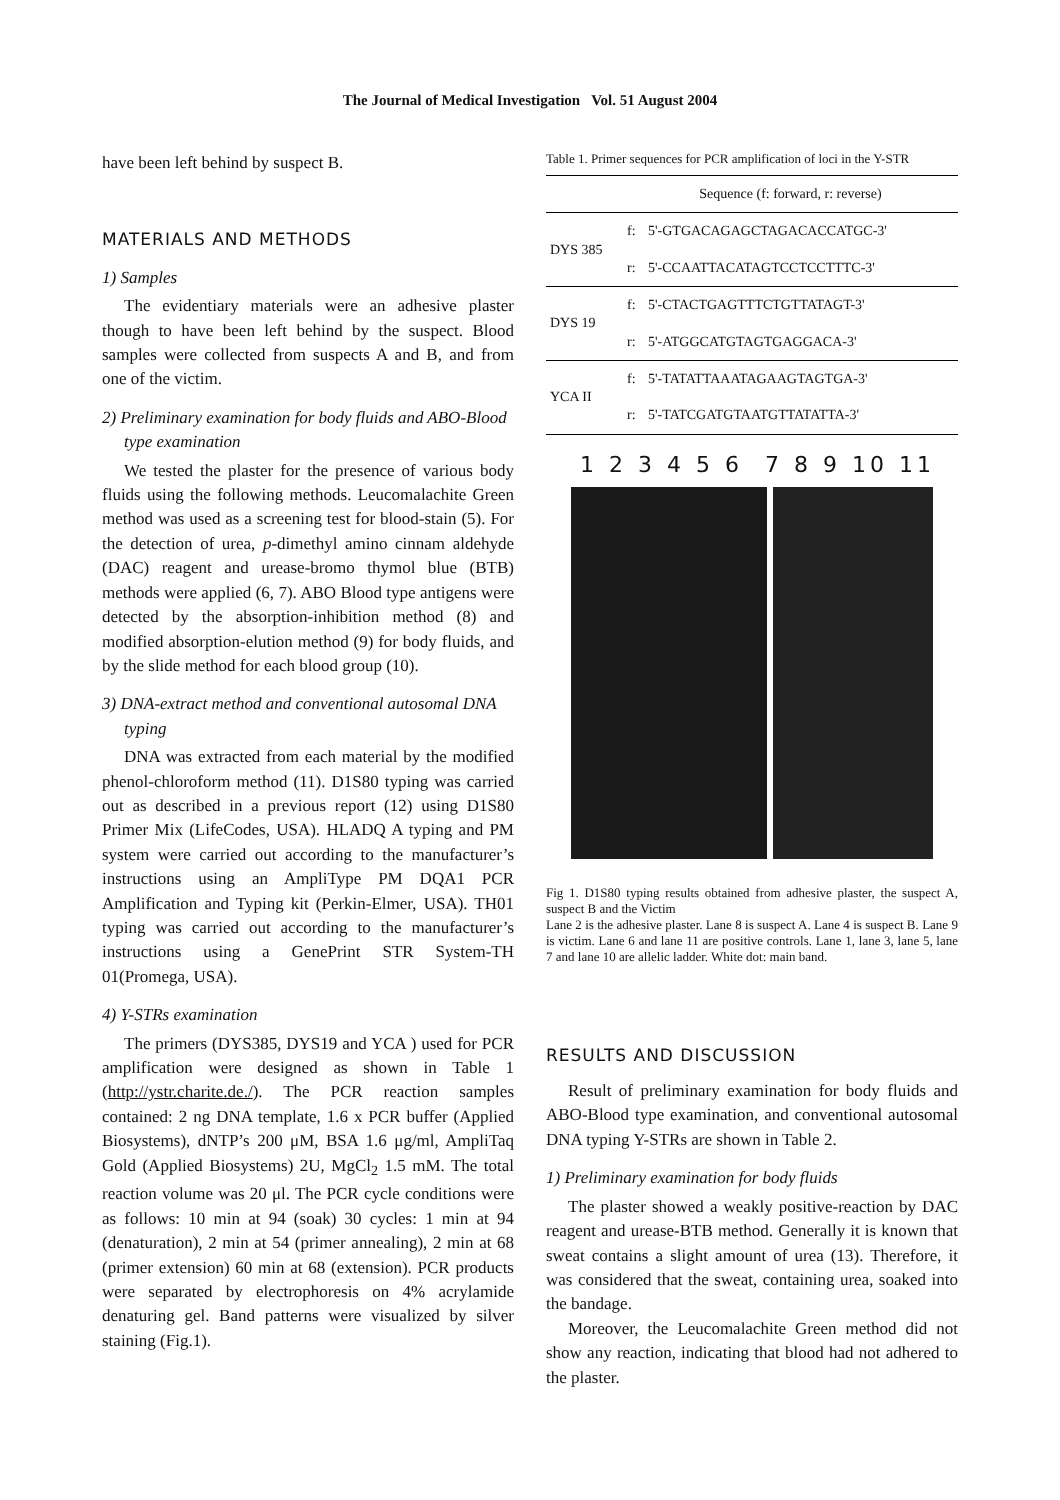The Journal of Medical Investigation Vol. 51 August 2004
have been left behind by suspect B.
MATERIALS AND METHODS
1) Samples
The evidentiary materials were an adhesive plaster though to have been left behind by the suspect. Blood samples were collected from suspects A and B, and from one of the victim.
2) Preliminary examination for body fluids and ABO-Blood type examination
We tested the plaster for the presence of various body fluids using the following methods. Leucomalachite Green method was used as a screening test for blood-stain (5). For the detection of urea, p-dimethyl amino cinnam aldehyde (DAC) reagent and urease-bromo thymol blue (BTB) methods were applied (6, 7). ABO Blood type antigens were detected by the absorption-inhibition method (8) and modified absorption-elution method (9) for body fluids, and by the slide method for each blood group (10).
3) DNA-extract method and conventional autosomal DNA typing
DNA was extracted from each material by the modified phenol-chloroform method (11). D1S80 typing was carried out as described in a previous report (12) using D1S80 Primer Mix (LifeCodes, USA). HLADQ A typing and PM system were carried out according to the manufacturer’s instructions using an AmpliType PM DQA1 PCR Amplification and Typing kit (Perkin-Elmer, USA). TH01 typing was carried out according to the manufacturer’s instructions using a GenePrint STR System-TH 01(Promega, USA).
4) Y-STRs examination
The primers (DYS385, DYS19 and YCA ) used for PCR amplification were designed as shown in Table 1 (http://ystr.charite.de./). The PCR reaction samples contained: 2 ng DNA template, 1.6 x PCR buffer (Applied Biosystems), dNTP’s 200 μM, BSA 1.6 μg/ml, AmpliTaq Gold (Applied Biosystems) 2U, MgCl<sub>2</sub> 1.5 mM. The total reaction volume was 20 μl. The PCR cycle conditions were as follows: 10 min at 94 (soak) 30 cycles: 1 min at 94 (denaturation), 2 min at 54 (primer annealing), 2 min at 68 (primer extension) 60 min at 68 (extension). PCR products were separated by electrophoresis on 4% acrylamide denaturing gel. Band patterns were visualized by silver staining (Fig.1).
Table 1. Primer sequences for PCR amplification of loci in the Y-STR
| | Sequence (f: forward, r: reverse) | |
| --- | --- | --- |
| DYS 385 | f: | 5'-GTGACAGAGCTAGACACCATGC-3' |
| | r: | 5'-CCAATTACATAGTCCTCCTTTC-3' |
| DYS 19 | f: | 5'-CTACTGAGTTTCTGTTATAGT-3' |
| | r: | 5'-ATGGCATGTAGTGAGGACA-3' |
| YCA II | f: | 5'-TATATTAAATAGAAGTAGTGA-3' |
| | r: | 5'-TATCGATGTAATGTTATATTA-3' |
1 2 3 4 5 6 7 8 9 10 11
Fig 1. D1S80 typing results obtained from adhesive plaster, the suspect A, suspect B and the Victim
Lane 2 is the adhesive plaster. Lane 8 is suspect A. Lane 4 is suspect B. Lane 9 is victim. Lane 6 and lane 11 are positive controls. Lane 1, lane 3, lane 5, lane 7 and lane 10 are allelic ladder. White dot: main band.
RESULTS AND DISCUSSION
Result of preliminary examination for body fluids and ABO-Blood type examination, and conventional autosomal DNA typing Y-STRs are shown in Table 2.
1) Preliminary examination for body fluids
The plaster showed a weakly positive-reaction by DAC reagent and urease-BTB method. Generally it is known that sweat contains a slight amount of urea (13). Therefore, it was considered that the sweat, containing urea, soaked into the bandage.
Moreover, the Leucomalachite Green method did not show any reaction, indicating that blood had not adhered to the plaster.